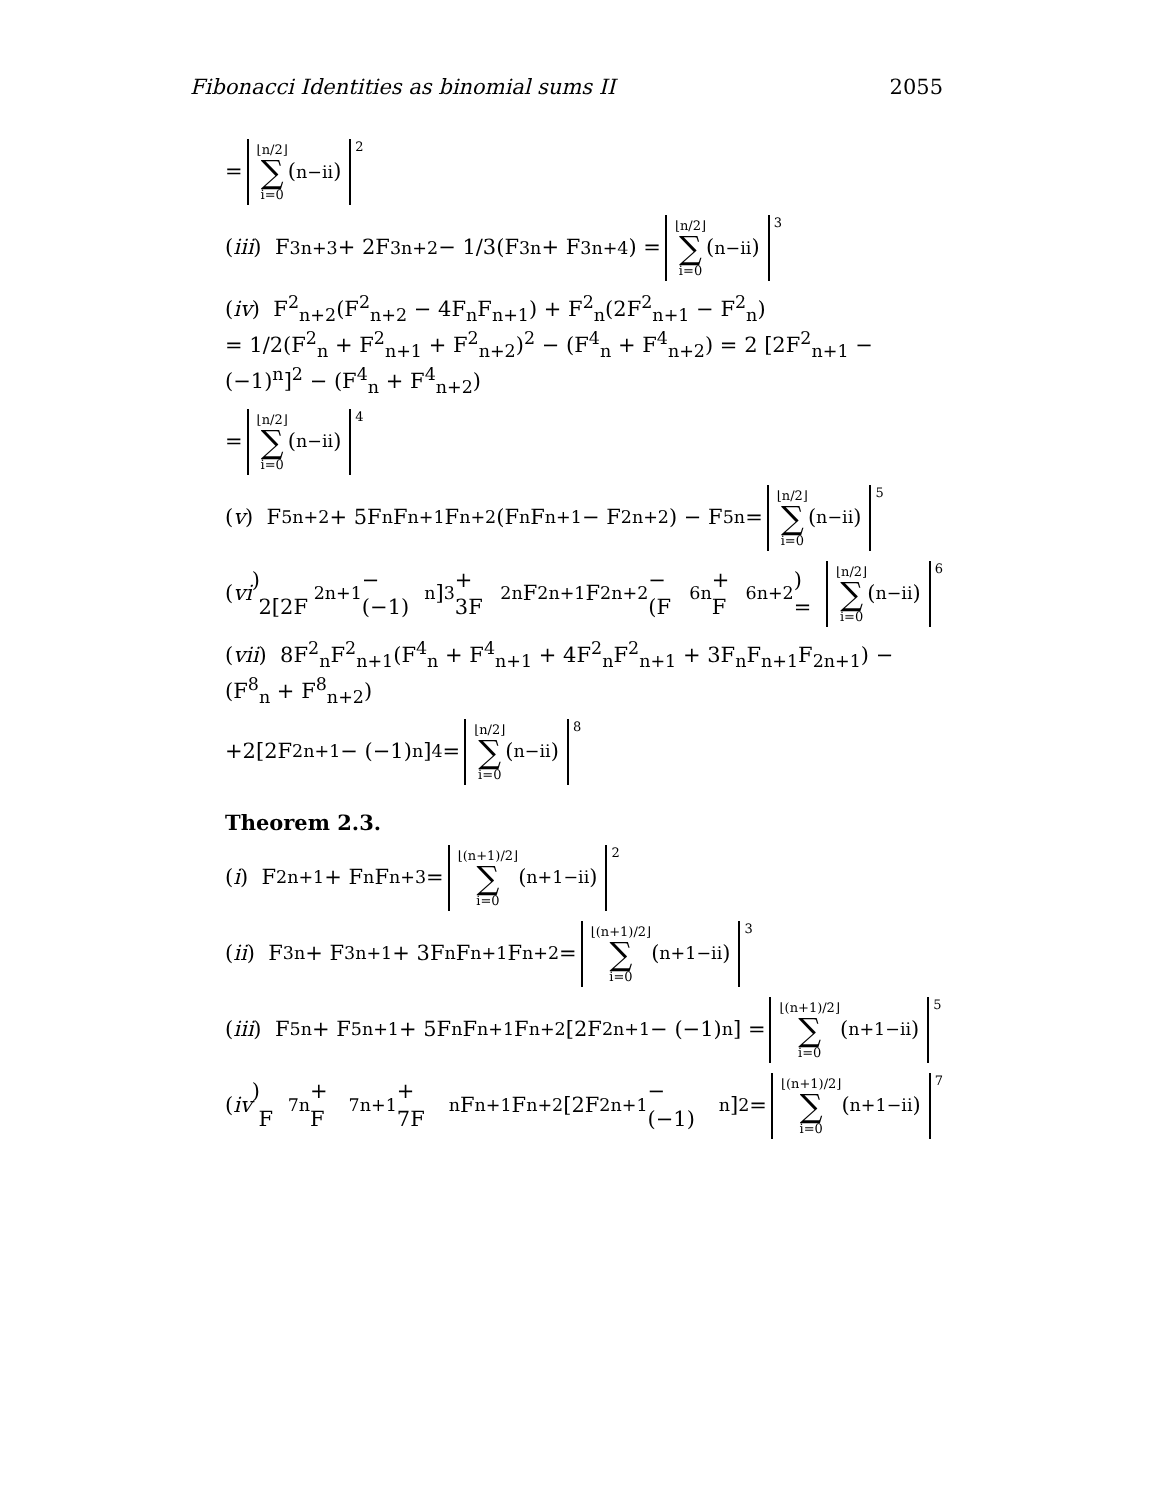Fibonacci Identities as binomial sums II 2055
= ⌊n/2⌋ ∑ i=0 (<sup>n−i</sup><sub>i</sub>) 2
(iii) F<sup>3</sup><sub>n+3</sub> + 2F<sup>3</sup><sub>n+2</sub> − 1/3(F<sup>3</sup><sub>n</sub> + F<sup>3</sup><sub>n+4</sub>) = ⌊n/2⌋ ∑ i=0 (<sup>n−i</sup><sub>i</sub>) 3
(iv) F<sup>2</sup><sub>n+2</sub>(F<sup>2</sup><sub>n+2</sub> − 4F<sub>n</sub>F<sub>n+1</sub>) + F<sup>2</sup><sub>n</sub>(2F<sup>2</sup><sub>n+1</sub> − F<sup>2</sup><sub>n</sub>)
= 1/2(F<sup>2</sup><sub>n</sub> + F<sup>2</sup><sub>n+1</sub> + F<sup>2</sup><sub>n+2</sub>)<sup>2</sup> − (F<sup>4</sup><sub>n</sub> + F<sup>4</sup><sub>n+2</sub>) = 2 [2F<sup>2</sup><sub>n+1</sub> − (−1)<sup>n</sup>]<sup>2</sup> − (F<sup>4</sup><sub>n</sub> + F<sup>4</sup><sub>n+2</sub>)
= ⌊n/2⌋ ∑ i=0 (<sup>n−i</sup><sub>i</sub>) 4
(v) F<sup>5</sup><sub>n+2</sub> + 5F<sub>n</sub>F<sub>n+1</sub>F<sub>n+2</sub>(F<sub>n</sub>F<sub>n+1</sub> − F<sup>2</sup><sub>n+2</sub>) − F<sup>5</sup><sub>n</sub> = ⌊n/2⌋ ∑ i=0 (<sup>n−i</sup><sub>i</sub>) 5
(vi) 2[2F<sup>2</sup><sub>n+1</sub> − (−1)<sup>n</sup>]<sup>3</sup> + 3F<sup>2</sup><sub>n</sub>F<sup>2</sup><sub>n+1</sub>F<sup>2</sup><sub>n+2</sub> − (F<sup>6</sup><sub>n</sub> + F<sup>6</sup><sub>n+2</sub>) = ⌊n/2⌋ ∑ i=0 (<sup>n−i</sup><sub>i</sub>) 6
(vii) 8F<sup>2</sup><sub>n</sub>F<sup>2</sup><sub>n+1</sub>(F<sup>4</sup><sub>n</sub> + F<sup>4</sup><sub>n+1</sub> + 4F<sup>2</sup><sub>n</sub>F<sup>2</sup><sub>n+1</sub> + 3F<sub>n</sub>F<sub>n+1</sub>F<sub>2n+1</sub>) − (F<sup>8</sup><sub>n</sub> + F<sup>8</sup><sub>n+2</sub>)
+2[2F<sup>2</sup><sub>n+1</sub> − (−1)<sup>n</sup>]<sup>4</sup> = ⌊n/2⌋ ∑ i=0 (<sup>n−i</sup><sub>i</sub>) 8
Theorem 2.3.
(i) F<sup>2</sup><sub>n+1</sub> + F<sub>n</sub>F<sub>n+3</sub> = ⌊(n+1)/2⌋ ∑ i=0 (<sup>n+1−i</sup><sub>i</sub>) 2
(ii) F<sup>3</sup><sub>n</sub> + F<sup>3</sup><sub>n+1</sub> + 3F<sub>n</sub>F<sub>n+1</sub>F<sub>n+2</sub> = ⌊(n+1)/2⌋ ∑ i=0 (<sup>n+1−i</sup><sub>i</sub>) 3
(iii) F<sup>5</sup><sub>n</sub> + F<sup>5</sup><sub>n+1</sub> + 5F<sub>n</sub>F<sub>n+1</sub>F<sub>n+2</sub>[2F<sup>2</sup><sub>n+1</sub> − (−1)<sup>n</sup>] = ⌊(n+1)/2⌋ ∑ i=0 (<sup>n+1−i</sup><sub>i</sub>) 5
(iv) F<sup>7</sup><sub>n</sub> + F<sup>7</sup><sub>n+1</sub> + 7F<sub>n</sub>F<sub>n+1</sub>F<sub>n+2</sub>[2F<sup>2</sup><sub>n+1</sub> − (−1)<sup>n</sup>]<sup>2</sup> = ⌊(n+1)/2⌋ ∑ i=0 (<sup>n+1−i</sup><sub>i</sub>) 7